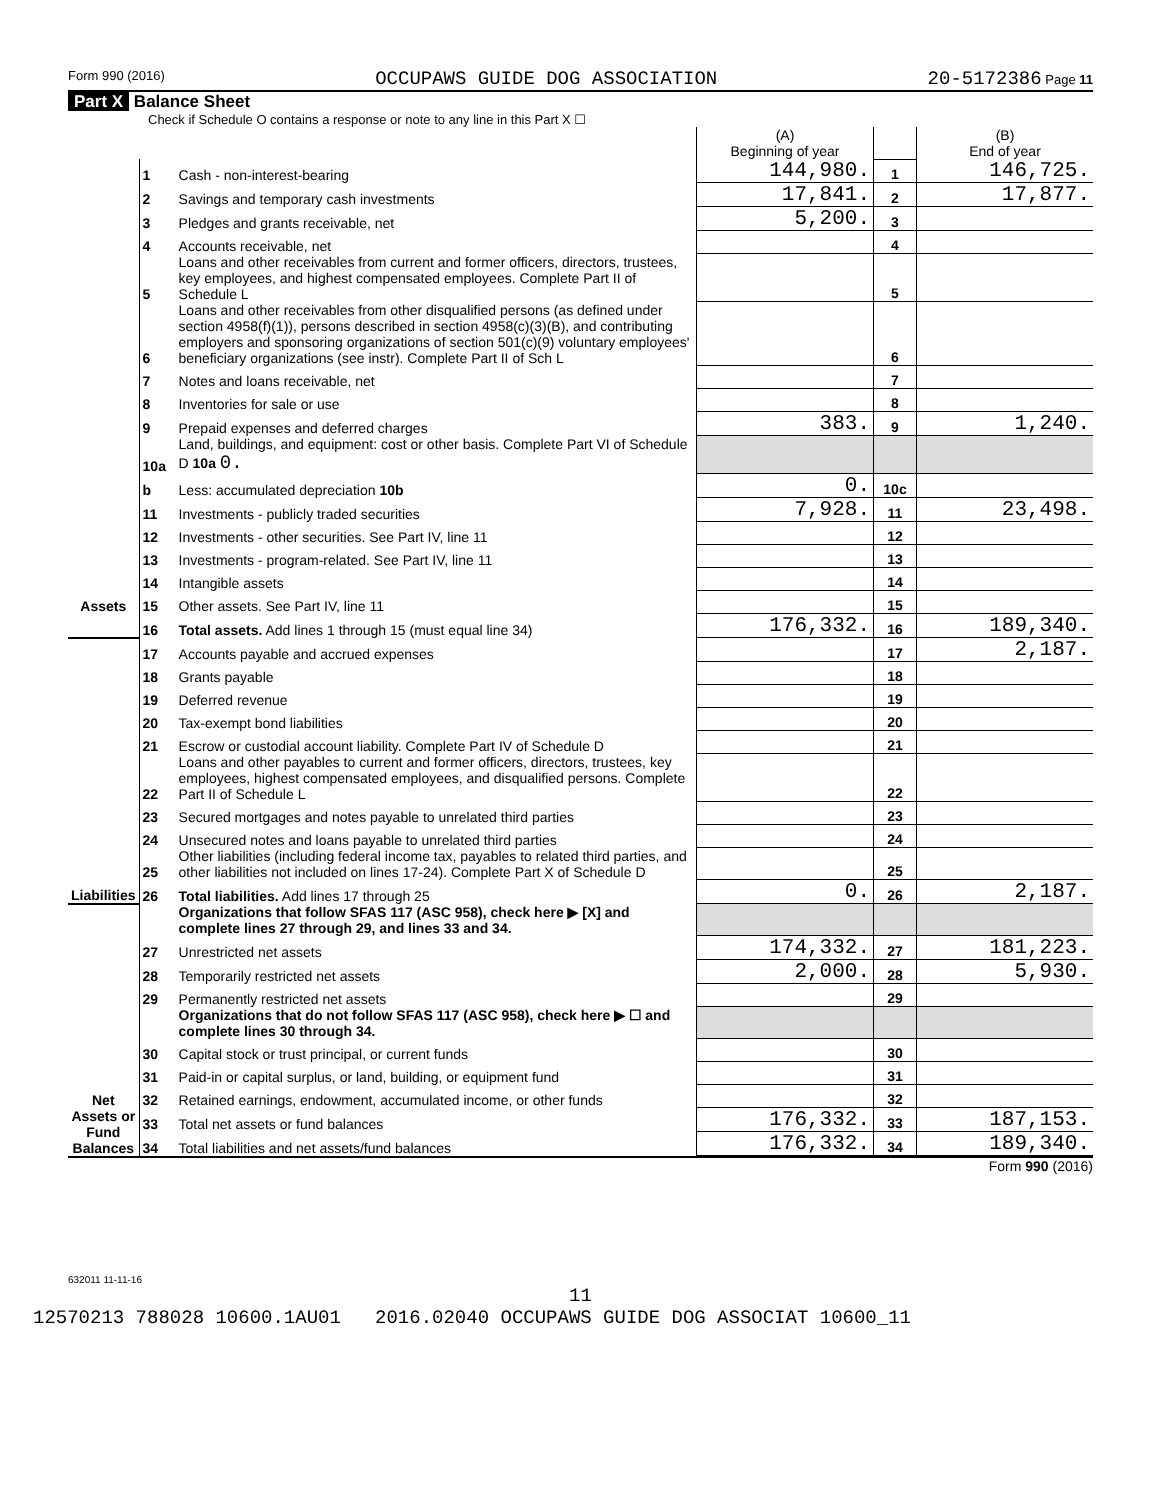Form 990 (2016) OCCUPAWS GUIDE DOG ASSOCIATION 20-5172386 Page 11
Part X Balance Sheet
Check if Schedule O contains a response or note to any line in this Part X ☐
| | | | (A) Beginning of year | | (B) End of year |
| --- | --- | --- | --- | --- | --- |
| Assets | 1 | Cash - non-interest-bearing | 144,980. | 1 | 146,725. |
| | 2 | Savings and temporary cash investments | 17,841. | 2 | 17,877. |
| | 3 | Pledges and grants receivable, net | 5,200. | 3 | |
| | 4 | Accounts receivable, net | | 4 | |
| | 5 | Loans and other receivables from current and former officers, directors, trustees, key employees, and highest compensated employees. Complete Part II of Schedule L | | 5 | |
| | 6 | Loans and other receivables from other disqualified persons (as defined under section 4958(f)(1)), persons described in section 4958(c)(3)(B), and contributing employers and sponsoring organizations of section 501(c)(9) voluntary employees' beneficiary organizations (see instr). Complete Part II of Sch L | | 6 | |
| | 7 | Notes and loans receivable, net | | 7 | |
| | 8 | Inventories for sale or use | | 8 | |
| | 9 | Prepaid expenses and deferred charges | 383. | 9 | 1,240. |
| | 10a | Land, buildings, and equipment: cost or other basis. Complete Part VI of Schedule D 10a 0. | | | |
| | b | Less: accumulated depreciation 10b | 0. | 10c | |
| | 11 | Investments - publicly traded securities | 7,928. | 11 | 23,498. |
| | 12 | Investments - other securities. See Part IV, line 11 | | 12 | |
| | 13 | Investments - program-related. See Part IV, line 11 | | 13 | |
| | 14 | Intangible assets | | 14 | |
| | 15 | Other assets. See Part IV, line 11 | | 15 | |
| | 16 | Total assets. Add lines 1 through 15 (must equal line 34) | 176,332. | 16 | 189,340. |
| Liabilities | 17 | Accounts payable and accrued expenses | | 17 | 2,187. |
| | 18 | Grants payable | | 18 | |
| | 19 | Deferred revenue | | 19 | |
| | 20 | Tax-exempt bond liabilities | | 20 | |
| | 21 | Escrow or custodial account liability. Complete Part IV of Schedule D | | 21 | |
| | 22 | Loans and other payables to current and former officers, directors, trustees, key employees, highest compensated employees, and disqualified persons. Complete Part II of Schedule L | | 22 | |
| | 23 | Secured mortgages and notes payable to unrelated third parties | | 23 | |
| | 24 | Unsecured notes and loans payable to unrelated third parties | | 24 | |
| | 25 | Other liabilities (including federal income tax, payables to related third parties, and other liabilities not included on lines 17-24). Complete Part X of Schedule D | | 25 | |
| | 26 | Total liabilities. Add lines 17 through 25 | 0. | 26 | 2,187. |
| Net Assets or Fund Balances | | Organizations that follow SFAS 117 (ASC 958), check here ▶ [X] and complete lines 27 through 29, and lines 33 and 34. | | | |
| | 27 | Unrestricted net assets | 174,332. | 27 | 181,223. |
| | 28 | Temporarily restricted net assets | 2,000. | 28 | 5,930. |
| | 29 | Permanently restricted net assets | | 29 | |
| | | Organizations that do not follow SFAS 117 (ASC 958), check here ▶ ☐ and complete lines 30 through 34. | | | |
| | 30 | Capital stock or trust principal, or current funds | | 30 | |
| | 31 | Paid-in or capital surplus, or land, building, or equipment fund | | 31 | |
| | 32 | Retained earnings, endowment, accumulated income, or other funds | | 32 | |
| | 33 | Total net assets or fund balances | 176,332. | 33 | 187,153. |
| | 34 | Total liabilities and net assets/fund balances | 176,332. | 34 | 189,340. |
Form 990 (2016)
632011 11-11-16
11
12570213 788028 10600.1AU01 2016.02040 OCCUPAWS GUIDE DOG ASSOCIAT 10600_11